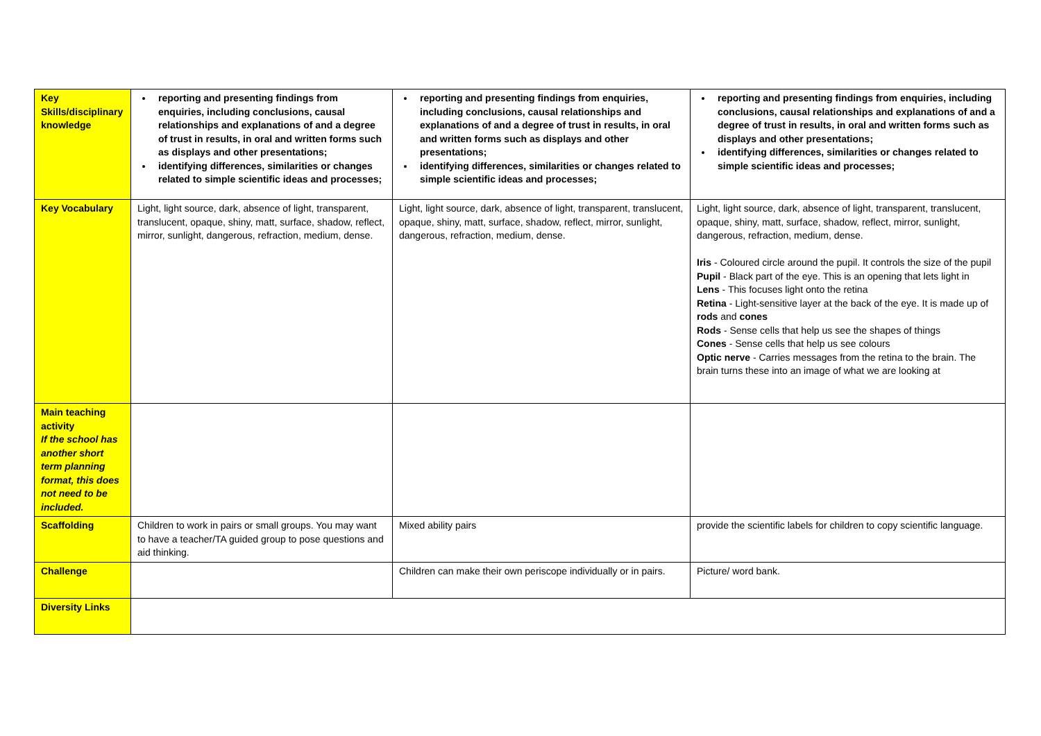| Key Skills/disciplinary knowledge | reporting and presenting findings from enquiries, including conclusions, causal relationships and explanations of and a degree of trust in results, in oral and written forms such as displays and other presentations; identifying differences, similarities or changes related to simple scientific ideas and processes; | reporting and presenting findings from enquiries, including conclusions, causal relationships and explanations of and a degree of trust in results, in oral and written forms such as displays and other presentations; identifying differences, similarities or changes related to simple scientific ideas and processes; | reporting and presenting findings from enquiries, including conclusions, causal relationships and explanations of and a degree of trust in results, in oral and written forms such as displays and other presentations; identifying differences, similarities or changes related to simple scientific ideas and processes; |
| Key Vocabulary | Light, light source, dark, absence of light, transparent, translucent, opaque, shiny, matt, surface, shadow, reflect, mirror, sunlight, dangerous, refraction, medium, dense. | Light, light source, dark, absence of light, transparent, translucent, opaque, shiny, matt, surface, shadow, reflect, mirror, sunlight, dangerous, refraction, medium, dense. | Light, light source, dark, absence of light, transparent, translucent, opaque, shiny, matt, surface, shadow, reflect, mirror, sunlight, dangerous, refraction, medium, dense. Iris - Coloured circle around the pupil. It controls the size of the pupil Pupil - Black part of the eye. This is an opening that lets light in Lens - This focuses light onto the retina Retina - Light-sensitive layer at the back of the eye. It is made up of rods and cones Rods - Sense cells that help us see the shapes of things Cones - Sense cells that help us see colours Optic nerve - Carries messages from the retina to the brain. The brain turns these into an image of what we are looking at |
| Main teaching activity If the school has another short term planning format, this does not need to be included. | | | |
| Scaffolding | Children to work in pairs or small groups. You may want to have a teacher/TA guided group to pose questions and aid thinking. | Mixed ability pairs | provide the scientific labels for children to copy scientific language. |
| Challenge | | Children can make their own periscope individually or in pairs. | Picture/ word bank. |
| Diversity Links | | | |